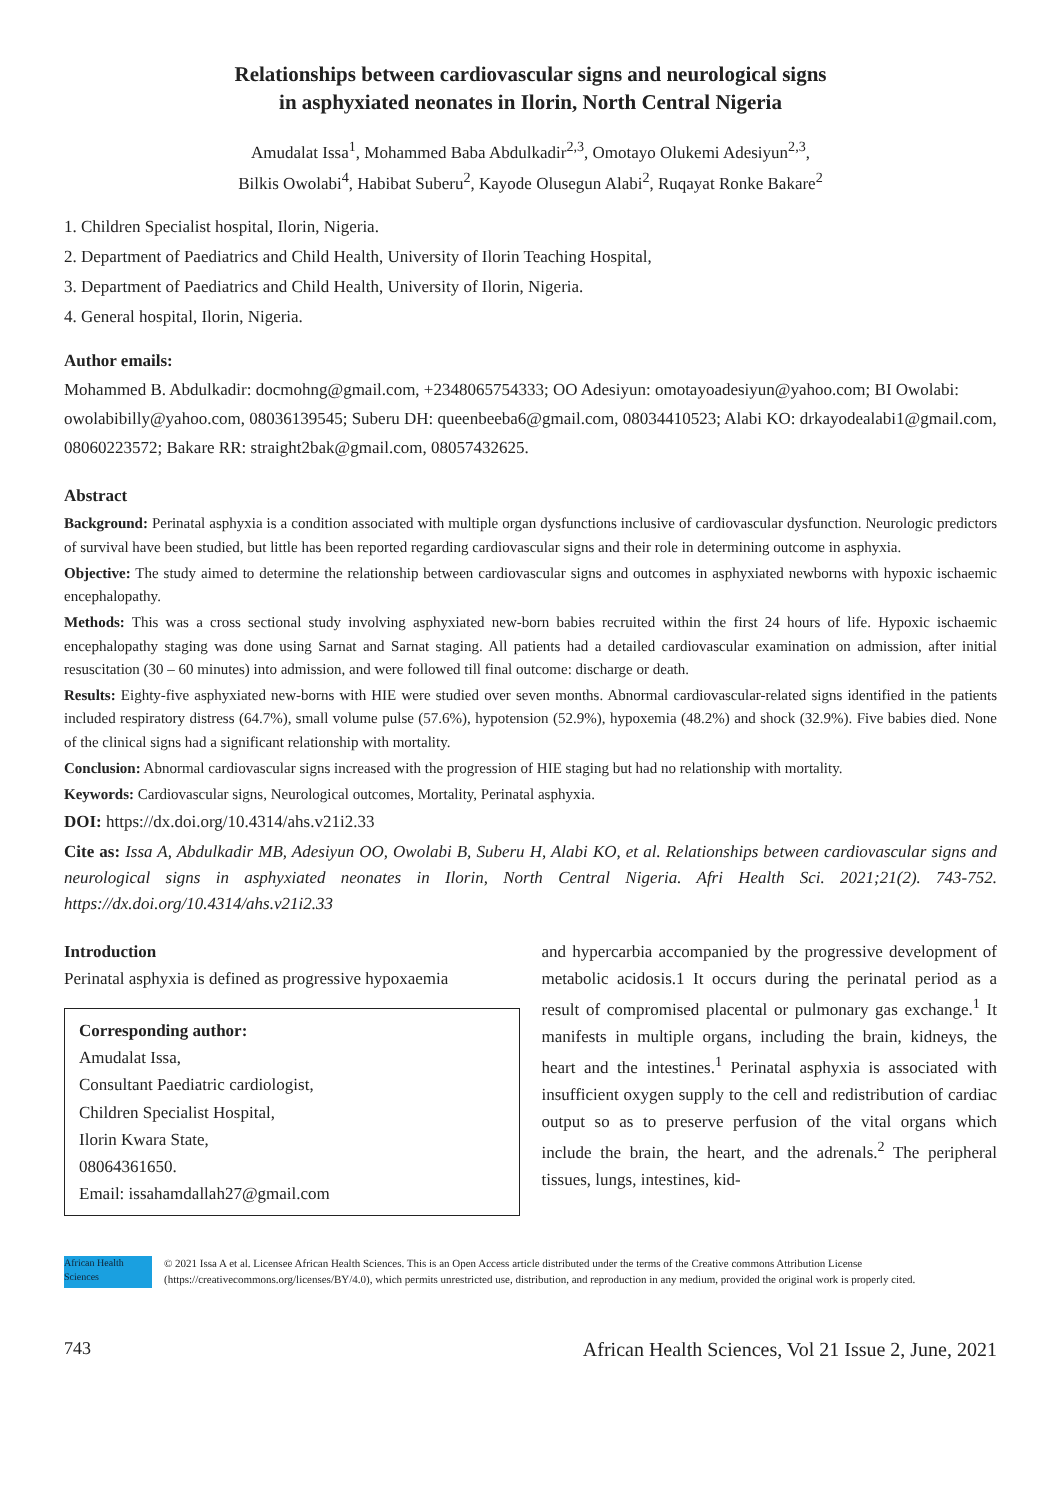Relationships between cardiovascular signs and neurological signs
in asphyxiated neonates in Ilorin, North Central Nigeria
Amudalat Issa<sup>1</sup>, Mohammed Baba Abdulkadir<sup>2,3</sup>, Omotayo Olukemi Adesiyun<sup>2,3</sup>,
Bilkis Owolabi<sup>4</sup>, Habibat Suberu<sup>2</sup>, Kayode Olusegun Alabi<sup>2</sup>, Ruqayat Ronke Bakare<sup>2</sup>
1. Children Specialist hospital, Ilorin, Nigeria.
2. Department of Paediatrics and Child Health, University of Ilorin Teaching Hospital,
3. Department of Paediatrics and Child Health, University of Ilorin, Nigeria.
4. General hospital, Ilorin, Nigeria.
Author emails:
Mohammed B. Abdulkadir: docmohng@gmail.com, +2348065754333; OO Adesiyun: omotayoadesiyun@yahoo.com; BI Owolabi: owolabibilly@yahoo.com, 08036139545; Suberu DH: queenbeeba6@gmail.com, 08034410523; Alabi KO: drkayodealabi1@gmail.com, 08060223572; Bakare RR: straight2bak@gmail.com, 08057432625.
Abstract
Background: Perinatal asphyxia is a condition associated with multiple organ dysfunctions inclusive of cardiovascular dysfunction. Neurologic predictors of survival have been studied, but little has been reported regarding cardiovascular signs and their role in determining outcome in asphyxia.
Objective: The study aimed to determine the relationship between cardiovascular signs and outcomes in asphyxiated newborns with hypoxic ischaemic encephalopathy.
Methods: This was a cross sectional study involving asphyxiated new-born babies recruited within the first 24 hours of life. Hypoxic ischaemic encephalopathy staging was done using Sarnat and Sarnat staging. All patients had a detailed cardiovascular examination on admission, after initial resuscitation (30 – 60 minutes) into admission, and were followed till final outcome: discharge or death.
Results: Eighty-five asphyxiated new-borns with HIE were studied over seven months. Abnormal cardiovascular-related signs identified in the patients included respiratory distress (64.7%), small volume pulse (57.6%), hypotension (52.9%), hypoxemia (48.2%) and shock (32.9%). Five babies died. None of the clinical signs had a significant relationship with mortality.
Conclusion: Abnormal cardiovascular signs increased with the progression of HIE staging but had no relationship with mortality.
Keywords: Cardiovascular signs, Neurological outcomes, Mortality, Perinatal asphyxia.
DOI: https://dx.doi.org/10.4314/ahs.v21i2.33
Cite as: Issa A, Abdulkadir MB, Adesiyun OO, Owolabi B, Suberu H, Alabi KO, et al. Relationships between cardiovascular signs and neurological signs in asphyxiated neonates in Ilorin, North Central Nigeria. Afri Health Sci. 2021;21(2). 743-752. https://dx.doi.org/10.4314/ahs.v21i2.33
Introduction
Perinatal asphyxia is defined as progressive hypoxaemia
Corresponding author:
Amudalat Issa,
Consultant Paediatric cardiologist,
Children Specialist Hospital,
Ilorin Kwara State,
08064361650.
Email: issahamdallah27@gmail.com
and hypercarbia accompanied by the progressive development of metabolic acidosis.1 It occurs during the perinatal period as a result of compromised placental or pulmonary gas exchange.<sup>1</sup> It manifests in multiple organs, including the brain, kidneys, the heart and the intestines.<sup>1</sup> Perinatal asphyxia is associated with insufficient oxygen supply to the cell and redistribution of cardiac output so as to preserve perfusion of the vital organs which include the brain, the heart, and the adrenals.<sup>2</sup> The peripheral tissues, lungs, intestines, kid-
African Health Sciences
© 2021 Issa A et al. Licensee African Health Sciences. This is an Open Access article distributed under the terms of the Creative commons Attribution License (https://creativecommons.org/licenses/BY/4.0), which permits unrestricted use, distribution, and reproduction in any medium, provided the original work is properly cited.
743 African Health Sciences, Vol 21 Issue 2, June, 2021